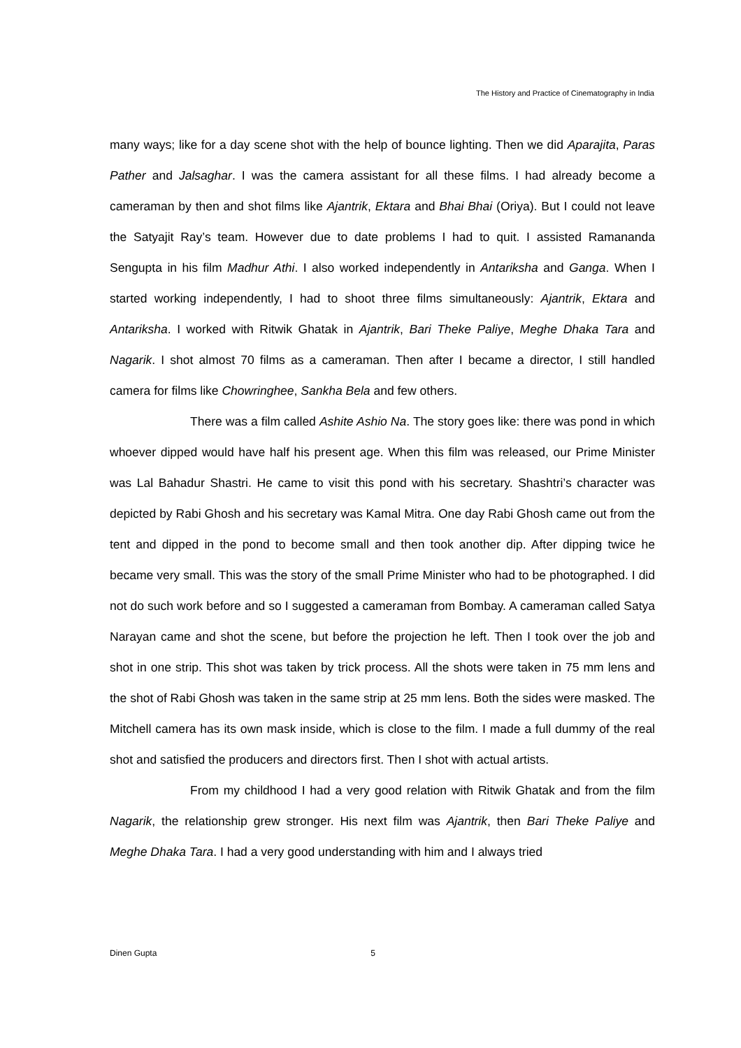The History and Practice of Cinematography in India
many ways; like for a day scene shot with the help of bounce lighting. Then we did Aparajita, Paras Pather and Jalsaghar. I was the camera assistant for all these films. I had already become a cameraman by then and shot films like Ajantrik, Ektara and Bhai Bhai (Oriya). But I could not leave the Satyajit Ray’s team. However due to date problems I had to quit. I assisted Ramananda Sengupta in his film Madhur Athi. I also worked independently in Antariksha and Ganga. When I started working independently, I had to shoot three films simultaneously: Ajantrik, Ektara and Antariksha. I worked with Ritwik Ghatak in Ajantrik, Bari Theke Paliye, Meghe Dhaka Tara and Nagarik. I shot almost 70 films as a cameraman. Then after I became a director, I still handled camera for films like Chowringhee, Sankha Bela and few others.
There was a film called Ashite Ashio Na. The story goes like: there was pond in which whoever dipped would have half his present age. When this film was released, our Prime Minister was Lal Bahadur Shastri. He came to visit this pond with his secretary. Shashtri’s character was depicted by Rabi Ghosh and his secretary was Kamal Mitra. One day Rabi Ghosh came out from the tent and dipped in the pond to become small and then took another dip. After dipping twice he became very small. This was the story of the small Prime Minister who had to be photographed. I did not do such work before and so I suggested a cameraman from Bombay. A cameraman called Satya Narayan came and shot the scene, but before the projection he left. Then I took over the job and shot in one strip. This shot was taken by trick process. All the shots were taken in 75 mm lens and the shot of Rabi Ghosh was taken in the same strip at 25 mm lens. Both the sides were masked. The Mitchell camera has its own mask inside, which is close to the film. I made a full dummy of the real shot and satisfied the producers and directors first. Then I shot with actual artists.
From my childhood I had a very good relation with Ritwik Ghatak and from the film Nagarik, the relationship grew stronger. His next film was Ajantrik, then Bari Theke Paliye and Meghe Dhaka Tara. I had a very good understanding with him and I always tried
Dinen Gupta 5